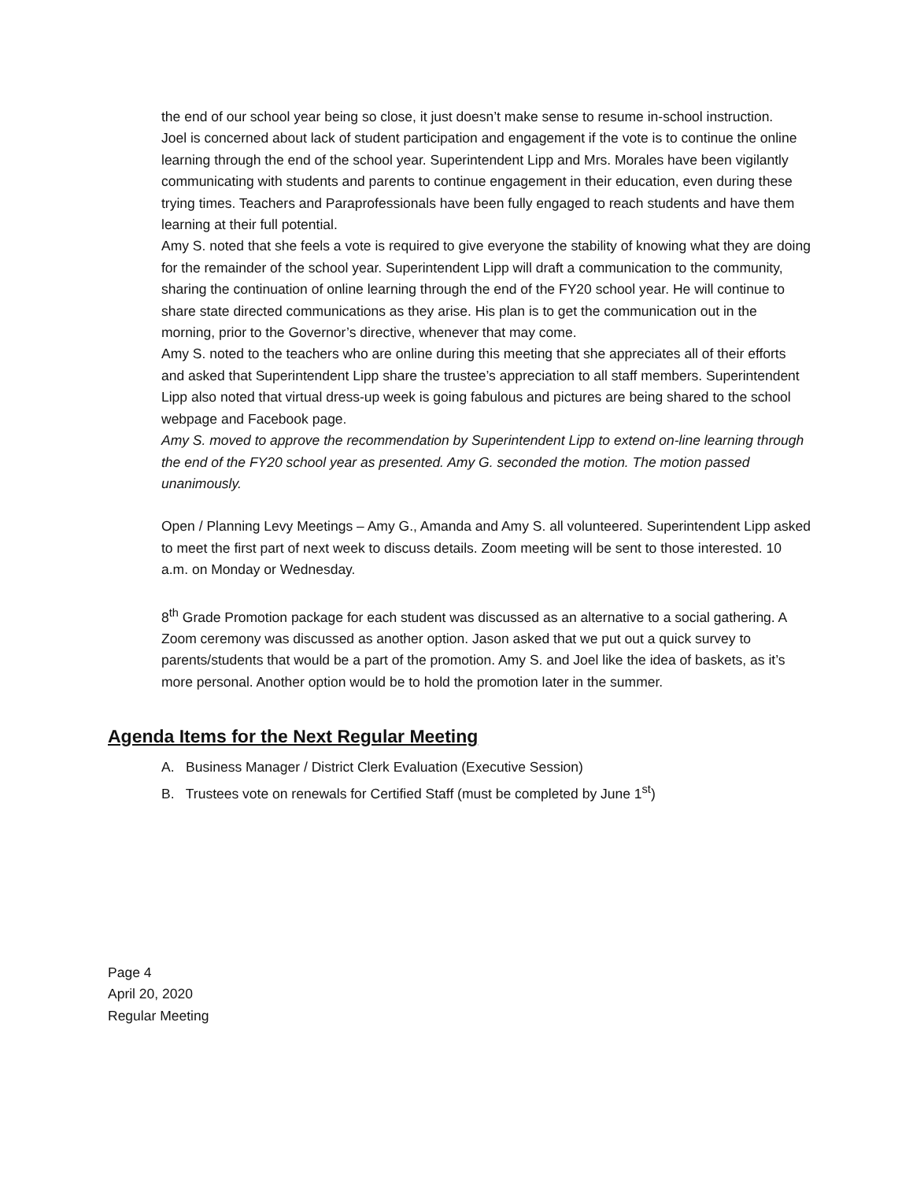the end of our school year being so close, it just doesn’t make sense to resume in-school instruction.
Joel is concerned about lack of student participation and engagement if the vote is to continue the online learning through the end of the school year. Superintendent Lipp and Mrs. Morales have been vigilantly communicating with students and parents to continue engagement in their education, even during these trying times. Teachers and Paraprofessionals have been fully engaged to reach students and have them learning at their full potential.
Amy S. noted that she feels a vote is required to give everyone the stability of knowing what they are doing for the remainder of the school year. Superintendent Lipp will draft a communication to the community, sharing the continuation of online learning through the end of the FY20 school year. He will continue to share state directed communications as they arise. His plan is to get the communication out in the morning, prior to the Governor’s directive, whenever that may come.
Amy S. noted to the teachers who are online during this meeting that she appreciates all of their efforts and asked that Superintendent Lipp share the trustee’s appreciation to all staff members. Superintendent Lipp also noted that virtual dress-up week is going fabulous and pictures are being shared to the school webpage and Facebook page.
Amy S. moved to approve the recommendation by Superintendent Lipp to extend on-line learning through the end of the FY20 school year as presented. Amy G. seconded the motion. The motion passed unanimously.
Open / Planning Levy Meetings – Amy G., Amanda and Amy S. all volunteered. Superintendent Lipp asked to meet the first part of next week to discuss details. Zoom meeting will be sent to those interested. 10 a.m. on Monday or Wednesday.
8<sup>th</sup> Grade Promotion package for each student was discussed as an alternative to a social gathering. A Zoom ceremony was discussed as another option. Jason asked that we put out a quick survey to parents/students that would be a part of the promotion. Amy S. and Joel like the idea of baskets, as it’s more personal. Another option would be to hold the promotion later in the summer.
Agenda Items for the Next Regular Meeting
A. Business Manager / District Clerk Evaluation (Executive Session)
B. Trustees vote on renewals for Certified Staff (must be completed by June 1<sup>st</sup>)
Page 4
April 20, 2020
Regular Meeting